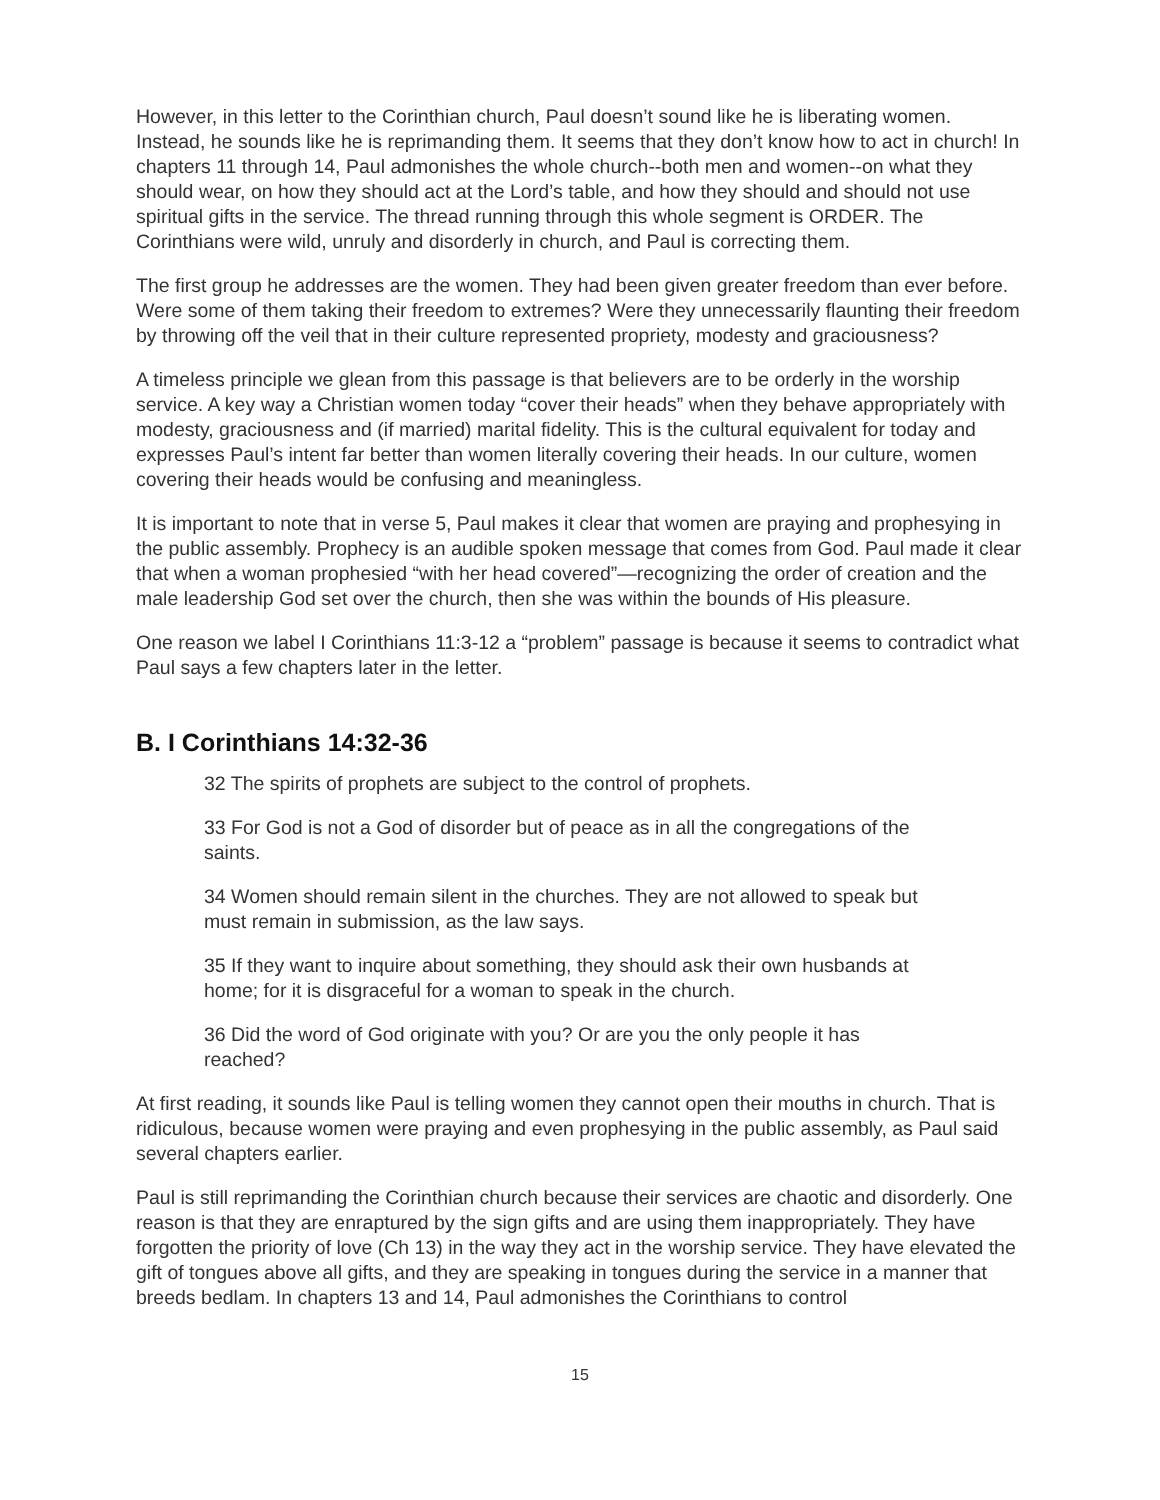However, in this letter to the Corinthian church, Paul doesn’t sound like he is liberating women. Instead, he sounds like he is reprimanding them. It seems that they don’t know how to act in church! In chapters 11 through 14, Paul admonishes the whole church--both men and women--on what they should wear, on how they should act at the Lord’s table, and how they should and should not use spiritual gifts in the service. The thread running through this whole segment is ORDER. The Corinthians were wild, unruly and disorderly in church, and Paul is correcting them.
The first group he addresses are the women. They had been given greater freedom than ever before. Were some of them taking their freedom to extremes? Were they unnecessarily flaunting their freedom by throwing off the veil that in their culture represented propriety, modesty and graciousness?
A timeless principle we glean from this passage is that believers are to be orderly in the worship service. A key way a Christian women today “cover their heads” when they behave appropriately with modesty, graciousness and (if married) marital fidelity. This is the cultural equivalent for today and expresses Paul’s intent far better than women literally covering their heads. In our culture, women covering their heads would be confusing and meaningless.
It is important to note that in verse 5, Paul makes it clear that women are praying and prophesying in the public assembly. Prophecy is an audible spoken message that comes from God. Paul made it clear that when a woman prophesied “with her head covered”—recognizing the order of creation and the male leadership God set over the church, then she was within the bounds of His pleasure.
One reason we label I Corinthians 11:3-12 a “problem” passage is because it seems to contradict what Paul says a few chapters later in the letter.
B. I Corinthians 14:32-36
32 The spirits of prophets are subject to the control of prophets.
33 For God is not a God of disorder but of peace as in all the congregations of the saints.
34 Women should remain silent in the churches. They are not allowed to speak but must remain in submission, as the law says.
35 If they want to inquire about something, they should ask their own husbands at home; for it is disgraceful for a woman to speak in the church.
36 Did the word of God originate with you? Or are you the only people it has reached?
At first reading, it sounds like Paul is telling women they cannot open their mouths in church. That is ridiculous, because women were praying and even prophesying in the public assembly, as Paul said several chapters earlier.
Paul is still reprimanding the Corinthian church because their services are chaotic and disorderly. One reason is that they are enraptured by the sign gifts and are using them inappropriately. They have forgotten the priority of love (Ch 13) in the way they act in the worship service. They have elevated the gift of tongues above all gifts, and they are speaking in tongues during the service in a manner that breeds bedlam. In chapters 13 and 14, Paul admonishes the Corinthians to control
15